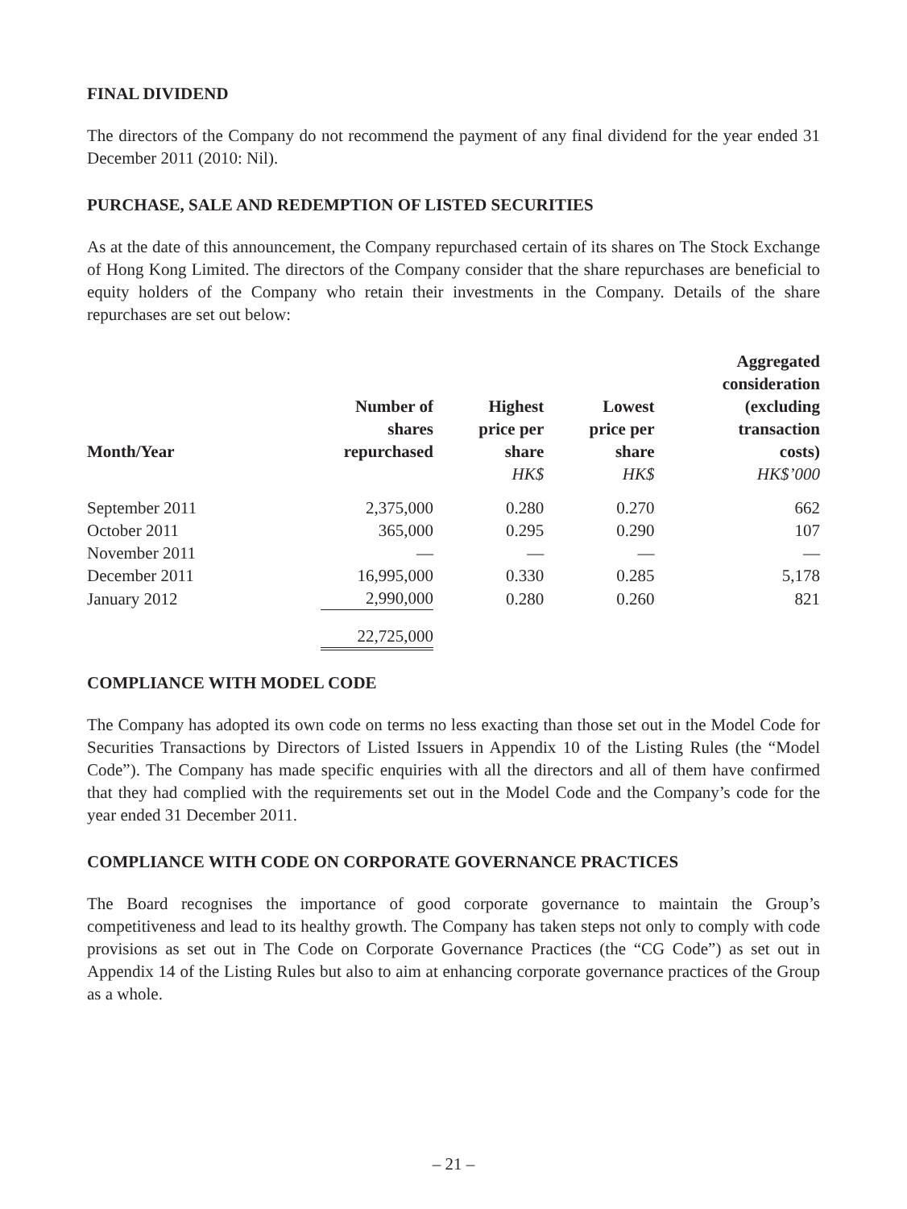FINAL DIVIDEND
The directors of the Company do not recommend the payment of any final dividend for the year ended 31 December 2011 (2010: Nil).
PURCHASE, SALE AND REDEMPTION OF LISTED SECURITIES
As at the date of this announcement, the Company repurchased certain of its shares on The Stock Exchange of Hong Kong Limited. The directors of the Company consider that the share repurchases are beneficial to equity holders of the Company who retain their investments in the Company. Details of the share repurchases are set out below:
| Month/Year | Number of shares repurchased | Highest price per share HK$ | Lowest price per share HK$ | Aggregated consideration (excluding transaction costs) HK$’000 |
| --- | --- | --- | --- | --- |
| September 2011 | 2,375,000 | 0.280 | 0.270 | 662 |
| October 2011 | 365,000 | 0.295 | 0.290 | 107 |
| November 2011 | — | — | — | — |
| December 2011 | 16,995,000 | 0.330 | 0.285 | 5,178 |
| January 2012 | 2,990,000 | 0.280 | 0.260 | 821 |
| | 22,725,000 | | | |
COMPLIANCE WITH MODEL CODE
The Company has adopted its own code on terms no less exacting than those set out in the Model Code for Securities Transactions by Directors of Listed Issuers in Appendix 10 of the Listing Rules (the “Model Code”). The Company has made specific enquiries with all the directors and all of them have confirmed that they had complied with the requirements set out in the Model Code and the Company’s code for the year ended 31 December 2011.
COMPLIANCE WITH CODE ON CORPORATE GOVERNANCE PRACTICES
The Board recognises the importance of good corporate governance to maintain the Group’s competitiveness and lead to its healthy growth. The Company has taken steps not only to comply with code provisions as set out in The Code on Corporate Governance Practices (the “CG Code”) as set out in Appendix 14 of the Listing Rules but also to aim at enhancing corporate governance practices of the Group as a whole.
– 21 –